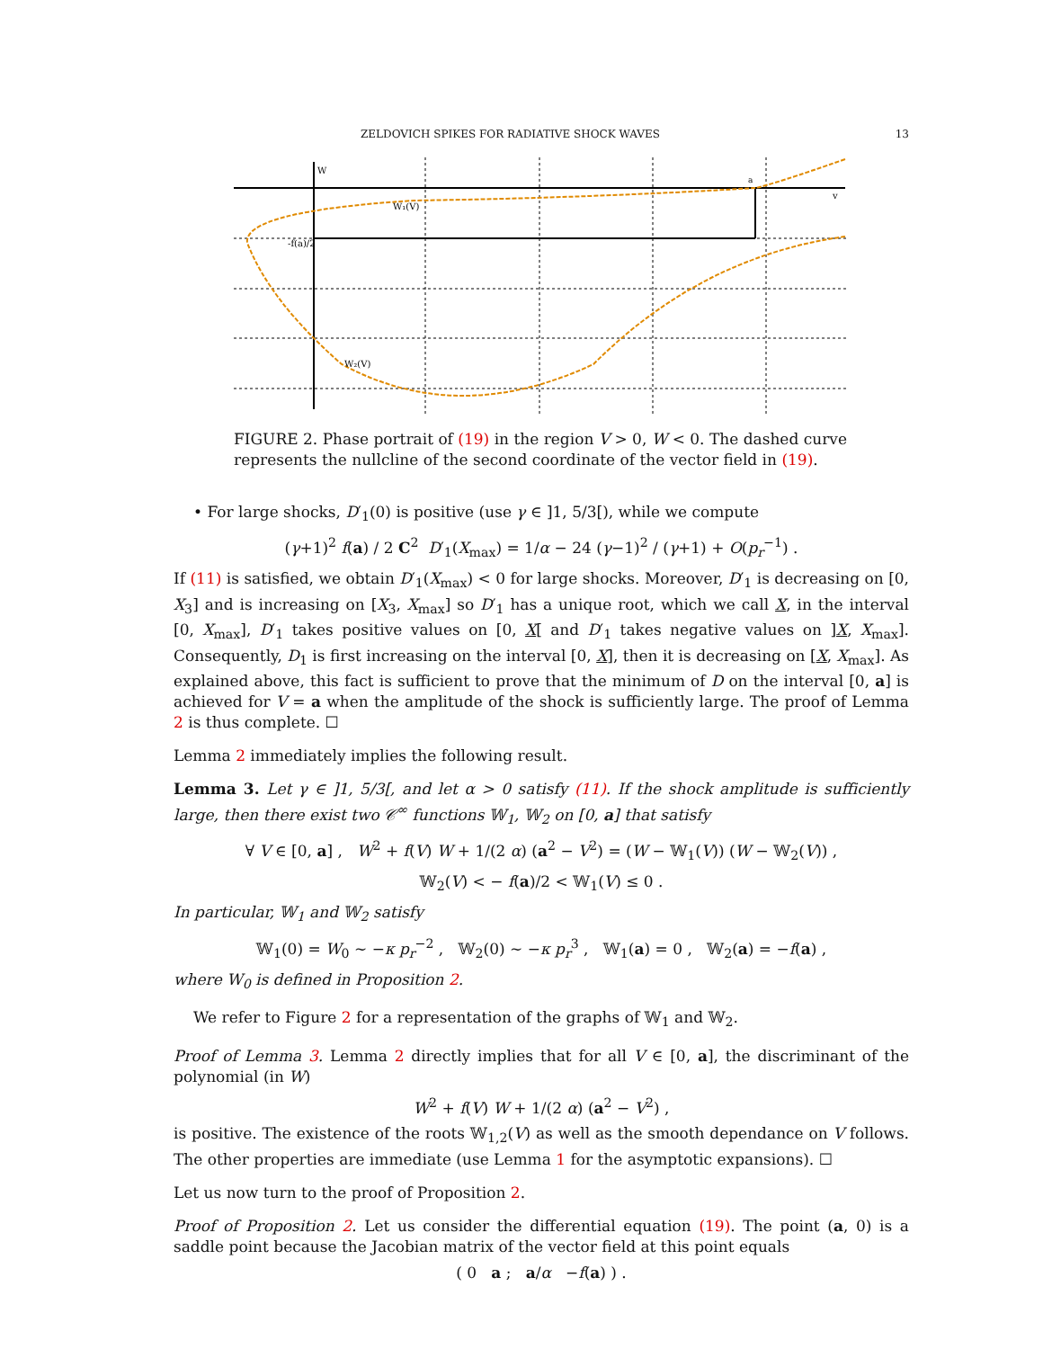ZELDOVICH SPIKES FOR RADIATIVE SHOCK WAVES 13
W
v
a
W₁(V)
-f(a)/2
W₂(V)
FIGURE 2. Phase portrait of (19) in the region V > 0, W < 0. The dashed curve represents the nullcline of the second coordinate of the vector field in (19).
• For large shocks, D′<sub>1</sub>(0) is positive (use γ ∈ ]1, 5/3[), while we compute
(γ+1)<sup>2</sup> f(a) / 2 C<sup>2</sup> D′<sub>1</sub>(X<sub>max</sub>) = 1/α − 24 (γ−1)<sup>2</sup> / (γ+1) + O(p<sub>r</sub><sup>−1</sup>) .
If (11) is satisfied, we obtain D′<sub>1</sub>(X<sub>max</sub>) < 0 for large shocks. Moreover, D′<sub>1</sub> is decreasing on [0, X<sub>3</sub>] and is increasing on [X<sub>3</sub>, X<sub>max</sub>] so D′<sub>1</sub> has a unique root, which we call X, in the interval [0, X<sub>max</sub>], D′<sub>1</sub> takes positive values on [0, X[ and D′<sub>1</sub> takes negative values on ]X, X<sub>max</sub>]. Consequently, D<sub>1</sub> is first increasing on the interval [0, X], then it is decreasing on [X, X<sub>max</sub>]. As explained above, this fact is sufficient to prove that the minimum of D on the interval [0, a] is achieved for V = a when the amplitude of the shock is sufficiently large. The proof of Lemma 2 is thus complete. ☐
Lemma 2 immediately implies the following result.
Lemma 3. Let γ ∈ ]1, 5/3[, and let α > 0 satisfy (11). If the shock amplitude is sufficiently large, then there exist two 𝒞<sup>∞</sup> functions 𝕎<sub>1</sub>, 𝕎<sub>2</sub> on [0, a] that satisfy
∀ V ∈ [0, a] , W<sup>2</sup> + f(V) W + 1/(2 α) (a<sup>2</sup> − V<sup>2</sup>) = (W − 𝕎<sub>1</sub>(V)) (W − 𝕎<sub>2</sub>(V)) ,
𝕎<sub>2</sub>(V) < − f(a)/2 < 𝕎<sub>1</sub>(V) ≤ 0 .
In particular, 𝕎<sub>1</sub> and 𝕎<sub>2</sub> satisfy
𝕎<sub>1</sub>(0) = W<sub>0</sub> ∼ −κ p<sub>r</sub><sup>−2</sup> , 𝕎<sub>2</sub>(0) ∼ −κ p<sub>r</sub><sup>3</sup> , 𝕎<sub>1</sub>(a) = 0 , 𝕎<sub>2</sub>(a) = −f(a) ,
where W<sub>0</sub> is defined in Proposition 2.
We refer to Figure 2 for a representation of the graphs of 𝕎<sub>1</sub> and 𝕎<sub>2</sub>.
Proof of Lemma 3. Lemma 2 directly implies that for all V ∈ [0, a], the discriminant of the polynomial (in W)
W<sup>2</sup> + f(V) W + 1/(2 α) (a<sup>2</sup> − V<sup>2</sup>) ,
is positive. The existence of the roots 𝕎<sub>1,2</sub>(V) as well as the smooth dependance on V follows. The other properties are immediate (use Lemma 1 for the asymptotic expansions). ☐
Let us now turn to the proof of Proposition 2.
Proof of Proposition 2. Let us consider the differential equation (19). The point (a, 0) is a saddle point because the Jacobian matrix of the vector field at this point equals
( 0 a ; a/α −f(a) ) .